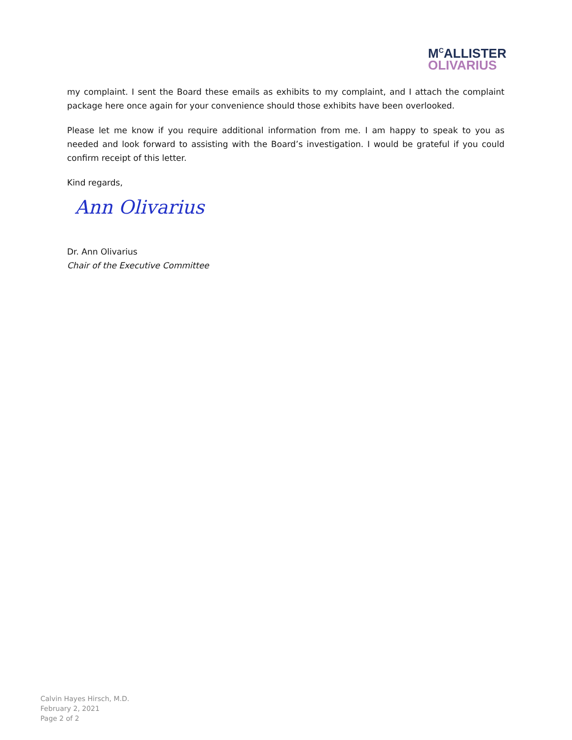M<sup>C</sup>ALLISTER
OLIVARIUS
my complaint. I sent the Board these emails as exhibits to my complaint, and I attach the complaint package here once again for your convenience should those exhibits have been overlooked.
Please let me know if you require additional information from me. I am happy to speak to you as needed and look forward to assisting with the Board’s investigation. I would be grateful if you could confirm receipt of this letter.
Kind regards,
Ann Olivarius
Dr. Ann Olivarius
Chair of the Executive Committee
Calvin Hayes Hirsch, M.D.
February 2, 2021
Page 2 of 2